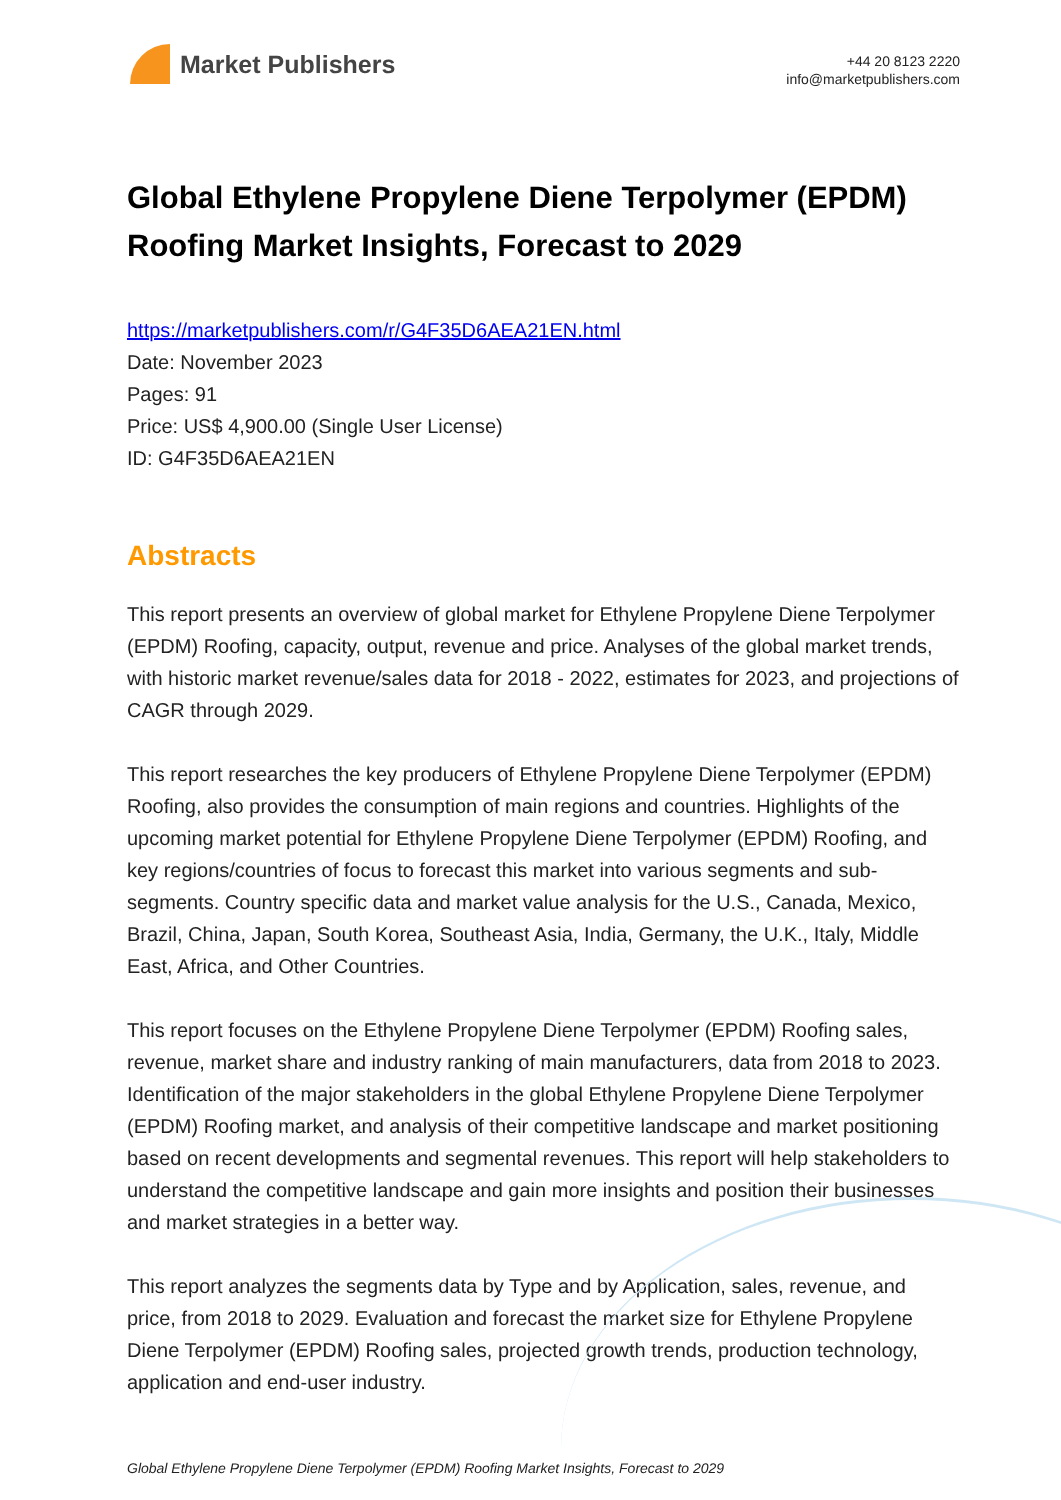Market Publishers
+44 20 8123 2220
info@marketpublishers.com
Global Ethylene Propylene Diene Terpolymer (EPDM) Roofing Market Insights, Forecast to 2029
https://marketpublishers.com/r/G4F35D6AEA21EN.html
Date: November 2023
Pages: 91
Price: US$ 4,900.00 (Single User License)
ID: G4F35D6AEA21EN
Abstracts
This report presents an overview of global market for Ethylene Propylene Diene Terpolymer (EPDM) Roofing, capacity, output, revenue and price. Analyses of the global market trends, with historic market revenue/sales data for 2018 - 2022, estimates for 2023, and projections of CAGR through 2029.
This report researches the key producers of Ethylene Propylene Diene Terpolymer (EPDM) Roofing, also provides the consumption of main regions and countries. Highlights of the upcoming market potential for Ethylene Propylene Diene Terpolymer (EPDM) Roofing, and key regions/countries of focus to forecast this market into various segments and sub-segments. Country specific data and market value analysis for the U.S., Canada, Mexico, Brazil, China, Japan, South Korea, Southeast Asia, India, Germany, the U.K., Italy, Middle East, Africa, and Other Countries.
This report focuses on the Ethylene Propylene Diene Terpolymer (EPDM) Roofing sales, revenue, market share and industry ranking of main manufacturers, data from 2018 to 2023. Identification of the major stakeholders in the global Ethylene Propylene Diene Terpolymer (EPDM) Roofing market, and analysis of their competitive landscape and market positioning based on recent developments and segmental revenues. This report will help stakeholders to understand the competitive landscape and gain more insights and position their businesses and market strategies in a better way.
This report analyzes the segments data by Type and by Application, sales, revenue, and price, from 2018 to 2029. Evaluation and forecast the market size for Ethylene Propylene Diene Terpolymer (EPDM) Roofing sales, projected growth trends, production technology, application and end-user industry.
Global Ethylene Propylene Diene Terpolymer (EPDM) Roofing Market Insights, Forecast to 2029